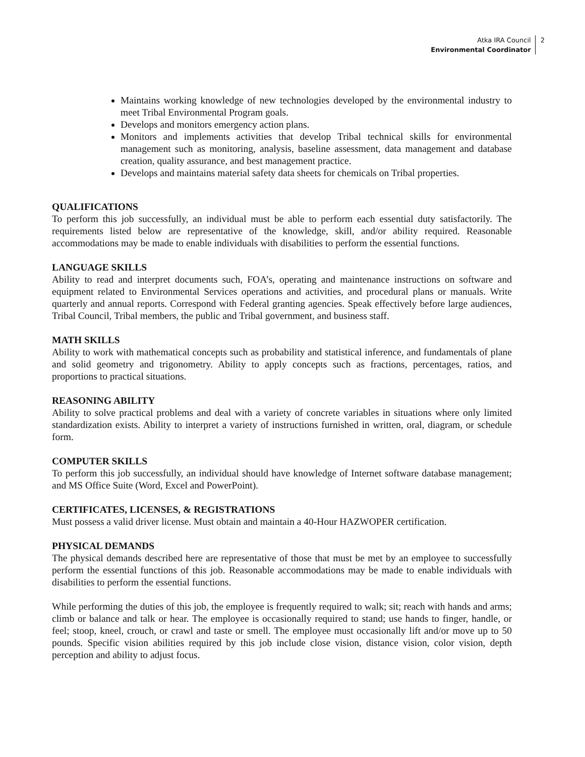Atka IRA Council
Environmental Coordinator
2
Maintains working knowledge of new technologies developed by the environmental industry to meet Tribal Environmental Program goals.
Develops and monitors emergency action plans.
Monitors and implements activities that develop Tribal technical skills for environmental management such as monitoring, analysis, baseline assessment, data management and database creation, quality assurance, and best management practice.
Develops and maintains material safety data sheets for chemicals on Tribal properties.
QUALIFICATIONS
To perform this job successfully, an individual must be able to perform each essential duty satisfactorily. The requirements listed below are representative of the knowledge, skill, and/or ability required. Reasonable accommodations may be made to enable individuals with disabilities to perform the essential functions.
LANGUAGE SKILLS
Ability to read and interpret documents such, FOA’s, operating and maintenance instructions on software and equipment related to Environmental Services operations and activities, and procedural plans or manuals. Write quarterly and annual reports. Correspond with Federal granting agencies. Speak effectively before large audiences, Tribal Council, Tribal members, the public and Tribal government, and business staff.
MATH SKILLS
Ability to work with mathematical concepts such as probability and statistical inference, and fundamentals of plane and solid geometry and trigonometry. Ability to apply concepts such as fractions, percentages, ratios, and proportions to practical situations.
REASONING ABILITY
Ability to solve practical problems and deal with a variety of concrete variables in situations where only limited standardization exists. Ability to interpret a variety of instructions furnished in written, oral, diagram, or schedule form.
COMPUTER SKILLS
To perform this job successfully, an individual should have knowledge of Internet software database management; and MS Office Suite (Word, Excel and PowerPoint).
CERTIFICATES, LICENSES, & REGISTRATIONS
Must possess a valid driver license. Must obtain and maintain a 40-Hour HAZWOPER certification.
PHYSICAL DEMANDS
The physical demands described here are representative of those that must be met by an employee to successfully perform the essential functions of this job. Reasonable accommodations may be made to enable individuals with disabilities to perform the essential functions.
While performing the duties of this job, the employee is frequently required to walk; sit; reach with hands and arms; climb or balance and talk or hear. The employee is occasionally required to stand; use hands to finger, handle, or feel; stoop, kneel, crouch, or crawl and taste or smell. The employee must occasionally lift and/or move up to 50 pounds. Specific vision abilities required by this job include close vision, distance vision, color vision, depth perception and ability to adjust focus.